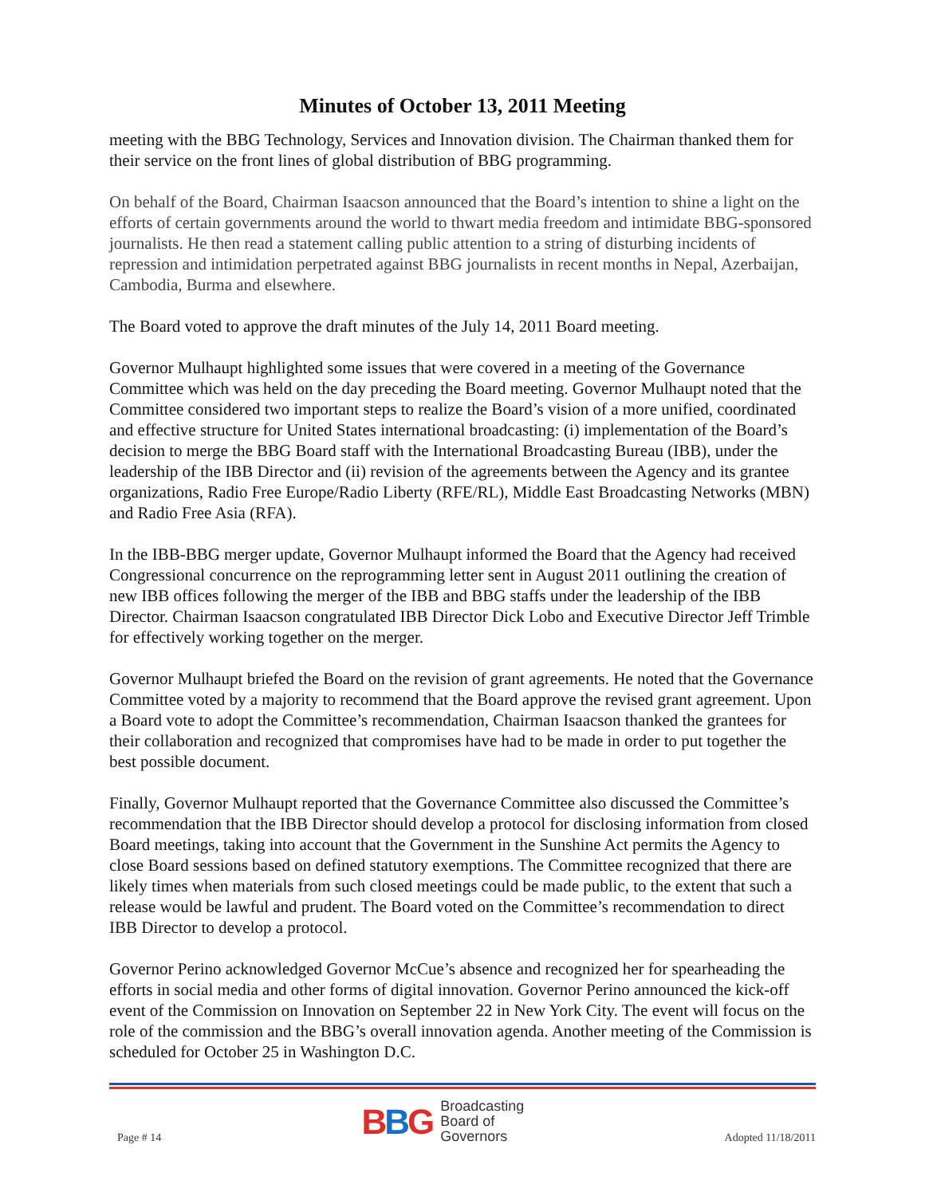Minutes of October 13, 2011 Meeting
meeting with the BBG Technology, Services and Innovation division. The Chairman thanked them for their service on the front lines of global distribution of BBG programming.
On behalf of the Board, Chairman Isaacson announced that the Board’s intention to shine a light on the efforts of certain governments around the world to thwart media freedom and intimidate BBG-sponsored journalists. He then read a statement calling public attention to a string of disturbing incidents of repression and intimidation perpetrated against BBG journalists in recent months in Nepal, Azerbaijan, Cambodia, Burma and elsewhere.
The Board voted to approve the draft minutes of the July 14, 2011 Board meeting.
Governor Mulhaupt highlighted some issues that were covered in a meeting of the Governance Committee which was held on the day preceding the Board meeting. Governor Mulhaupt noted that the Committee considered two important steps to realize the Board’s vision of a more unified, coordinated and effective structure for United States international broadcasting: (i) implementation of the Board’s decision to merge the BBG Board staff with the International Broadcasting Bureau (IBB), under the leadership of the IBB Director and (ii) revision of the agreements between the Agency and its grantee organizations, Radio Free Europe/Radio Liberty (RFE/RL), Middle East Broadcasting Networks (MBN) and Radio Free Asia (RFA).
In the IBB-BBG merger update, Governor Mulhaupt informed the Board that the Agency had received Congressional concurrence on the reprogramming letter sent in August 2011 outlining the creation of new IBB offices following the merger of the IBB and BBG staffs under the leadership of the IBB Director. Chairman Isaacson congratulated IBB Director Dick Lobo and Executive Director Jeff Trimble for effectively working together on the merger.
Governor Mulhaupt briefed the Board on the revision of grant agreements. He noted that the Governance Committee voted by a majority to recommend that the Board approve the revised grant agreement. Upon a Board vote to adopt the Committee’s recommendation, Chairman Isaacson thanked the grantees for their collaboration and recognized that compromises have had to be made in order to put together the best possible document.
Finally, Governor Mulhaupt reported that the Governance Committee also discussed the Committee’s recommendation that the IBB Director should develop a protocol for disclosing information from closed Board meetings, taking into account that the Government in the Sunshine Act permits the Agency to close Board sessions based on defined statutory exemptions. The Committee recognized that there are likely times when materials from such closed meetings could be made public, to the extent that such a release would be lawful and prudent. The Board voted on the Committee’s recommendation to direct IBB Director to develop a protocol.
Governor Perino acknowledged Governor McCue’s absence and recognized her for spearheading the efforts in social media and other forms of digital innovation. Governor Perino announced the kick-off event of the Commission on Innovation on September 22 in New York City. The event will focus on the role of the commission and the BBG’s overall innovation agenda. Another meeting of the Commission is scheduled for October 25 in Washington D.C.
Page # 14
BBG
Broadcasting
Board of
Governors
Adopted 11/18/2011